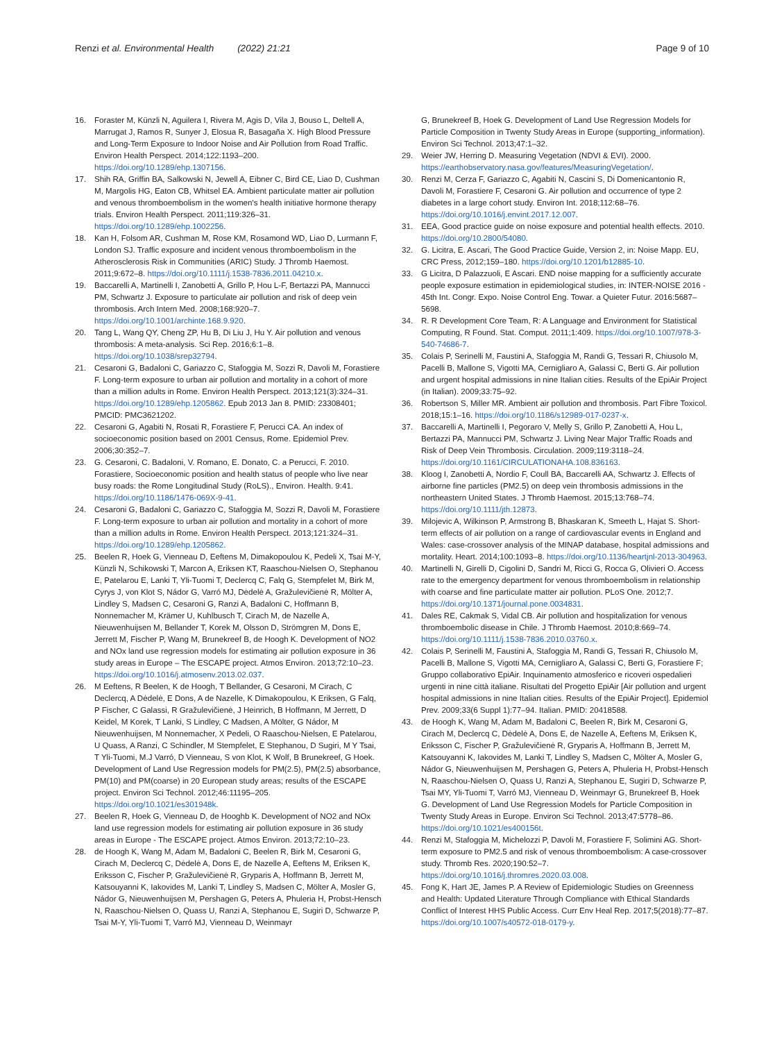Renzi et al. Environmental Health (2022) 21:21 Page 9 of 10
16. Foraster M, Künzli N, Aguilera I, Rivera M, Agis D, Vila J, Bouso L, Deltell A, Marrugat J, Ramos R, Sunyer J, Elosua R, Basagaña X. High Blood Pressure and Long-Term Exposure to Indoor Noise and Air Pollution from Road Traffic. Environ Health Perspect. 2014;122:1193–200. https://doi.org/10.1289/ehp.1307156.
17. Shih RA, Griffin BA, Salkowski N, Jewell A, Eibner C, Bird CE, Liao D, Cushman M, Margolis HG, Eaton CB, Whitsel EA. Ambient particulate matter air pollution and venous thromboembolism in the women's health initiative hormone therapy trials. Environ Health Perspect. 2011;119:326–31. https://doi.org/10.1289/ehp.1002256.
18. Kan H, Folsom AR, Cushman M, Rose KM, Rosamond WD, Liao D, Lurmann F, London SJ. Traffic exposure and incident venous thromboembolism in the Atherosclerosis Risk in Communities (ARIC) Study. J Thromb Haemost. 2011;9:672–8. https://doi.org/10.1111/j.1538-7836.2011.04210.x.
19. Baccarelli A, Martinelli I, Zanobetti A, Grillo P, Hou L-F, Bertazzi PA, Mannucci PM, Schwartz J. Exposure to particulate air pollution and risk of deep vein thrombosis. Arch Intern Med. 2008;168:920–7. https://doi.org/10.1001/archinte.168.9.920.
20. Tang L, Wang QY, Cheng ZP, Hu B, Di Liu J, Hu Y. Air pollution and venous thrombosis: A meta-analysis. Sci Rep. 2016;6:1–8. https://doi.org/10.1038/srep32794.
21. Cesaroni G, Badaloni C, Gariazzo C, Stafoggia M, Sozzi R, Davoli M, Forastiere F. Long-term exposure to urban air pollution and mortality in a cohort of more than a million adults in Rome. Environ Health Perspect. 2013;121(3):324–31. https://doi.org/10.1289/ehp.1205862. Epub 2013 Jan 8. PMID: 23308401; PMCID: PMC3621202.
22. Cesaroni G, Agabiti N, Rosati R, Forastiere F, Perucci CA. An index of socioeconomic position based on 2001 Census, Rome. Epidemiol Prev. 2006;30:352–7.
23. G. Cesaroni, C. Badaloni, V. Romano, E. Donato, C. a Perucci, F. 2010. Forastiere, Socioeconomic position and health status of people who live near busy roads: the Rome Longitudinal Study (RoLS)., Environ. Health. 9:41. https://doi.org/10.1186/1476-069X-9-41.
24. Cesaroni G, Badaloni C, Gariazzo C, Stafoggia M, Sozzi R, Davoli M, Forastiere F. Long-term exposure to urban air pollution and mortality in a cohort of more than a million adults in Rome. Environ Health Perspect. 2013;121:324–31. https://doi.org/10.1289/ehp.1205862.
25. Beelen R, Hoek G, Vienneau D, Eeftens M, Dimakopoulou K, Pedeli X, Tsai M-Y, Künzli N, Schikowski T, Marcon A, Eriksen KT, Raaschou-Nielsen O, Stephanou E, Patelarou E, Lanki T, Yli-Tuomi T, Declercq C, Falq G, Stempfelet M, Birk M, Cyrys J, von Klot S, Nádor G, Varró MJ, Dėdelė A, Gražulevičienė R, Mölter A, Lindley S, Madsen C, Cesaroni G, Ranzi A, Badaloni C, Hoffmann B, Nonnemacher M, Krämer U, Kuhlbusch T, Cirach M, de Nazelle A, Nieuwenhuijsen M, Bellander T, Korek M, Olsson D, Strömgren M, Dons E, Jerrett M, Fischer P, Wang M, Brunekreef B, de Hoogh K. Development of NO2 and NOx land use regression models for estimating air pollution exposure in 36 study areas in Europe – The ESCAPE project. Atmos Environ. 2013;72:10–23. https://doi.org/10.1016/j.atmosenv.2013.02.037.
26. M Eeftens, R Beelen, K de Hoogh, T Bellander, G Cesaroni, M Cirach, C Declercq, A Dėdelė, E Dons, A de Nazelle, K Dimakopoulou, K Eriksen, G Falq, P Fischer, C Galassi, R Gražulevičienė, J Heinrich, B Hoffmann, M Jerrett, D Keidel, M Korek, T Lanki, S Lindley, C Madsen, A Mölter, G Nádor, M Nieuwenhuijsen, M Nonnemacher, X Pedeli, O Raaschou-Nielsen, E Patelarou, U Quass, A Ranzi, C Schindler, M Stempfelet, E Stephanou, D Sugiri, M Y Tsai, T Yli-Tuomi, M.J Varró, D Vienneau, S von Klot, K Wolf, B Brunekreef, G Hoek. Development of Land Use Regression models for PM(2.5), PM(2.5) absorbance, PM(10) and PM(coarse) in 20 European study areas; results of the ESCAPE project. Environ Sci Technol. 2012;46:11195–205. https://doi.org/10.1021/es301948k.
27. Beelen R, Hoek G, Vienneau D, de Hooghb K. Development of NO2 and NOx land use regression models for estimating air pollution exposure in 36 study areas in Europe - The ESCAPE project. Atmos Environ. 2013;72:10–23.
28. de Hoogh K, Wang M, Adam M, Badaloni C, Beelen R, Birk M, Cesaroni G, Cirach M, Declercq C, Dėdelė A, Dons E, de Nazelle A, Eeftens M, Eriksen K, Eriksson C, Fischer P, Gražulevičienė R, Gryparis A, Hoffmann B, Jerrett M, Katsouyanni K, Iakovides M, Lanki T, Lindley S, Madsen C, Mölter A, Mosler G, Nádor G, Nieuwenhuijsen M, Pershagen G, Peters A, Phuleria H, Probst-Hensch N, Raaschou-Nielsen O, Quass U, Ranzi A, Stephanou E, Sugiri D, Schwarze P, Tsai M-Y, Yli-Tuomi T, Varró MJ, Vienneau D, Weinmayr
G, Brunekreef B, Hoek G. Development of Land Use Regression Models for Particle Composition in Twenty Study Areas in Europe (supporting_information). Environ Sci Technol. 2013;47:1–32.
29. Weier JW, Herring D. Measuring Vegetation (NDVI & EVI). 2000. https://earthobservatory.nasa.gov/features/MeasuringVegetation/.
30. Renzi M, Cerza F, Gariazzo C, Agabiti N, Cascini S, Di Domenicantonio R, Davoli M, Forastiere F, Cesaroni G. Air pollution and occurrence of type 2 diabetes in a large cohort study. Environ Int. 2018;112:68–76. https://doi.org/10.1016/j.envint.2017.12.007.
31. EEA, Good practice guide on noise exposure and potential health effects. 2010. https://doi.org/10.2800/54080.
32. G. Licitra, E. Ascari, The Good Practice Guide, Version 2, in: Noise Mapp. EU, CRC Press, 2012;159–180. https://doi.org/10.1201/b12885-10.
33. G Licitra, D Palazzuoli, E Ascari. END noise mapping for a sufficiently accurate people exposure estimation in epidemiological studies, in: INTER-NOISE 2016 - 45th Int. Congr. Expo. Noise Control Eng. Towar. a Quieter Futur. 2016:5687–5698.
34. R. R Development Core Team, R: A Language and Environment for Statistical Computing, R Found. Stat. Comput. 2011;1:409. https://doi.org/10.1007/978-3-540-74686-7.
35. Colais P, Serinelli M, Faustini A, Stafoggia M, Randi G, Tessari R, Chiusolo M, Pacelli B, Mallone S, Vigotti MA, Cernigliaro A, Galassi C, Berti G. Air pollution and urgent hospital admissions in nine Italian cities. Results of the EpiAir Project (in Italian). 2009;33:75–92.
36. Robertson S, Miller MR. Ambient air pollution and thrombosis. Part Fibre Toxicol. 2018;15:1–16. https://doi.org/10.1186/s12989-017-0237-x.
37. Baccarelli A, Martinelli I, Pegoraro V, Melly S, Grillo P, Zanobetti A, Hou L, Bertazzi PA, Mannucci PM, Schwartz J. Living Near Major Traffic Roads and Risk of Deep Vein Thrombosis. Circulation. 2009;119:3118–24. https://doi.org/10.1161/CIRCULATIONAHA.108.836163.
38. Kloog I, Zanobetti A, Nordio F, Coull BA, Baccarelli AA, Schwartz J. Effects of airborne fine particles (PM2.5) on deep vein thrombosis admissions in the northeastern United States. J Thromb Haemost. 2015;13:768–74. https://doi.org/10.1111/jth.12873.
39. Milojevic A, Wilkinson P, Armstrong B, Bhaskaran K, Smeeth L, Hajat S. Short-term effects of air pollution on a range of cardiovascular events in England and Wales: case-crossover analysis of the MINAP database, hospital admissions and mortality. Heart. 2014;100:1093–8. https://doi.org/10.1136/heartjnl-2013-304963.
40. Martinelli N, Girelli D, Cigolini D, Sandri M, Ricci G, Rocca G, Olivieri O. Access rate to the emergency department for venous thromboembolism in relationship with coarse and fine particulate matter air pollution. PLoS One. 2012;7. https://doi.org/10.1371/journal.pone.0034831.
41. Dales RE, Cakmak S, Vidal CB. Air pollution and hospitalization for venous thromboembolic disease in Chile. J Thromb Haemost. 2010;8:669–74. https://doi.org/10.1111/j.1538-7836.2010.03760.x.
42. Colais P, Serinelli M, Faustini A, Stafoggia M, Randi G, Tessari R, Chiusolo M, Pacelli B, Mallone S, Vigotti MA, Cernigliaro A, Galassi C, Berti G, Forastiere F; Gruppo collaborativo EpiAir. Inquinamento atmosferico e ricoveri ospedalieri urgenti in nine città italiane. Risultati del Progetto EpiAir [Air pollution and urgent hospital admissions in nine Italian cities. Results of the EpiAir Project]. Epidemiol Prev. 2009;33(6 Suppl 1):77–94. Italian. PMID: 20418588.
43. de Hoogh K, Wang M, Adam M, Badaloni C, Beelen R, Birk M, Cesaroni G, Cirach M, Declercq C, Dėdelė A, Dons E, de Nazelle A, Eeftens M, Eriksen K, Eriksson C, Fischer P, Gražulevičienė R, Gryparis A, Hoffmann B, Jerrett M, Katsouyanni K, Iakovides M, Lanki T, Lindley S, Madsen C, Mölter A, Mosler G, Nádor G, Nieuwenhuijsen M, Pershagen G, Peters A, Phuleria H, Probst-Hensch N, Raaschou-Nielsen O, Quass U, Ranzi A, Stephanou E, Sugiri D, Schwarze P, Tsai MY, Yli-Tuomi T, Varró MJ, Vienneau D, Weinmayr G, Brunekreef B, Hoek G. Development of Land Use Regression Models for Particle Composition in Twenty Study Areas in Europe. Environ Sci Technol. 2013;47:5778–86. https://doi.org/10.1021/es400156t.
44. Renzi M, Stafoggia M, Michelozzi P, Davoli M, Forastiere F, Solimini AG. Short-term exposure to PM2.5 and risk of venous thromboembolism: A case-crossover study. Thromb Res. 2020;190:52–7. https://doi.org/10.1016/j.thromres.2020.03.008.
45. Fong K, Hart JE, James P. A Review of Epidemiologic Studies on Greenness and Health: Updated Literature Through Compliance with Ethical Standards Conflict of Interest HHS Public Access. Curr Env Heal Rep. 2017;5(2018):77–87. https://doi.org/10.1007/s40572-018-0179-y.